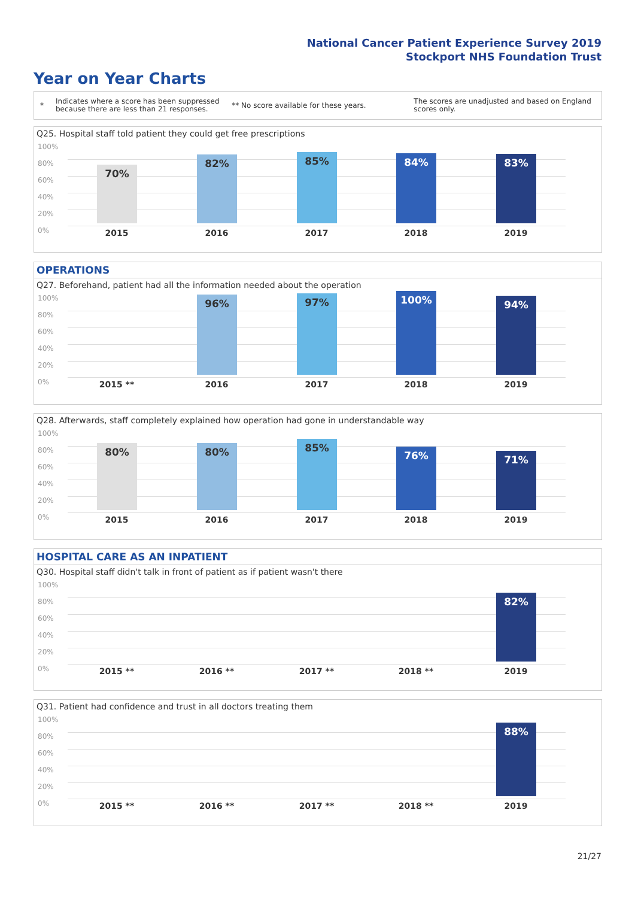National Cancer Patient Experience Survey 2019
Stockport NHS Foundation Trust
Year on Year Charts
*
Indicates where a score has been suppressed because there are less than 21 responses.
** No score available for these years.
The scores are unadjusted and based on England scores only.
Q25. Hospital staff told patient they could get free prescriptions
100%
80%
60%
40%
20%
0%
70% 82% 85% 84% 83%
2015 2016 2017 2018 2019
OPERATIONS
Q27. Beforehand, patient had all the information needed about the operation
100%
80%
60%
40%
20%
0%
96% 97% 100% 94%
2015 ** 2016 2017 2018 2019
Q28. Afterwards, staff completely explained how operation had gone in understandable way
100%
80%
60%
40%
20%
0%
80% 80% 85% 76% 71%
2015 2016 2017 2018 2019
HOSPITAL CARE AS AN INPATIENT
Q30. Hospital staff didn't talk in front of patient as if patient wasn't there
100%
80%
60%
40%
20%
0%
82%
2015 ** 2016 ** 2017 ** 2018 ** 2019
Q31. Patient had confidence and trust in all doctors treating them
100%
80%
60%
40%
20%
0%
88%
2015 ** 2016 ** 2017 ** 2018 ** 2019
21/27